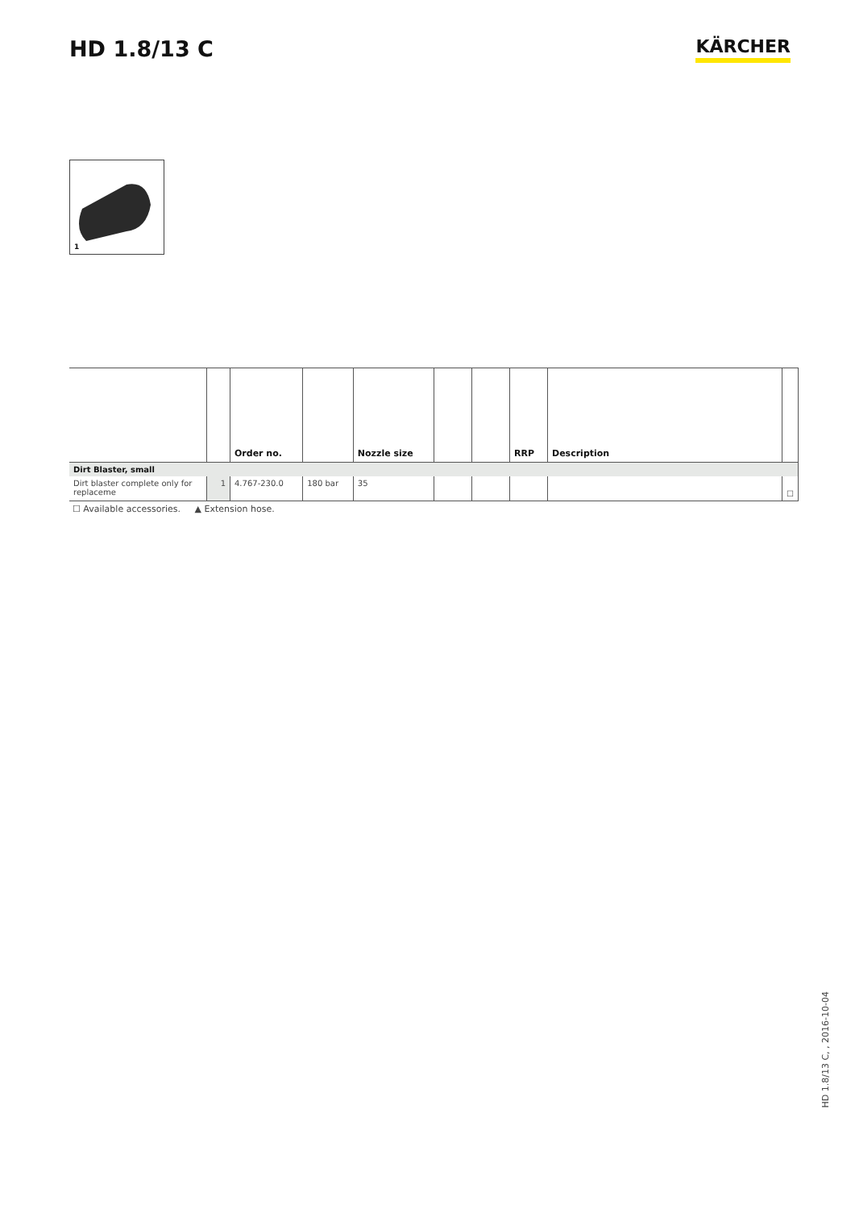HD 1.8/13 C
KÄRCHER
1
| | | Order no. | | Nozzle size | | | RRP | Description | |
| --- | --- | --- | --- | --- | --- | --- | --- | --- | --- |
| Dirt Blaster, small | | | | | | | | | |
| Dirt blaster complete only for replaceme | 1 | 4.767-230.0 | 180 bar | 35 | | | | | ☐ |
☐ Available accessories. ▲ Extension hose.
HD 1.8/13 C, , 2016-10-04